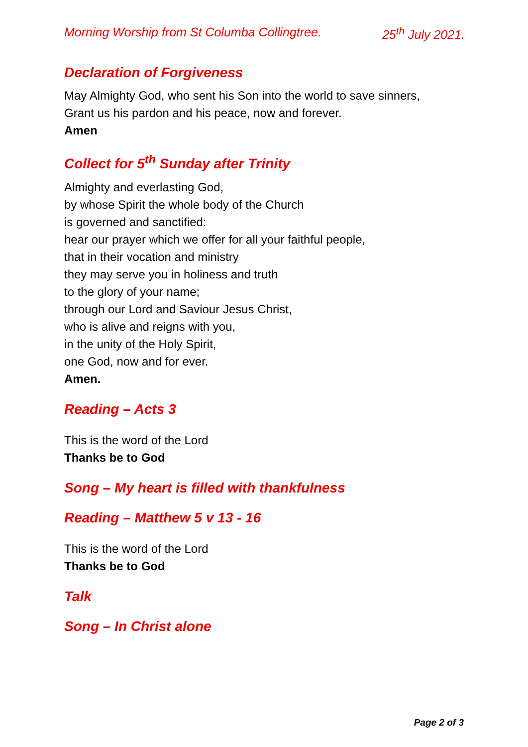Morning Worship from St Columba Collingtree. 25<sup>th</sup> July 2021.
Declaration of Forgiveness
May Almighty God, who sent his Son into the world to save sinners,
Grant us his pardon and his peace, now and forever.
Amen
Collect for 5<sup>th</sup> Sunday after Trinity
Almighty and everlasting God,
by whose Spirit the whole body of the Church
is governed and sanctified:
hear our prayer which we offer for all your faithful people,
that in their vocation and ministry
they may serve you in holiness and truth
to the glory of your name;
through our Lord and Saviour Jesus Christ,
who is alive and reigns with you,
in the unity of the Holy Spirit,
one God, now and for ever.
Amen.
Reading – Acts 3
This is the word of the Lord
Thanks be to God
Song – My heart is filled with thankfulness
Reading – Matthew 5 v 13 - 16
This is the word of the Lord
Thanks be to God
Talk
Song – In Christ alone
Page 2 of 3